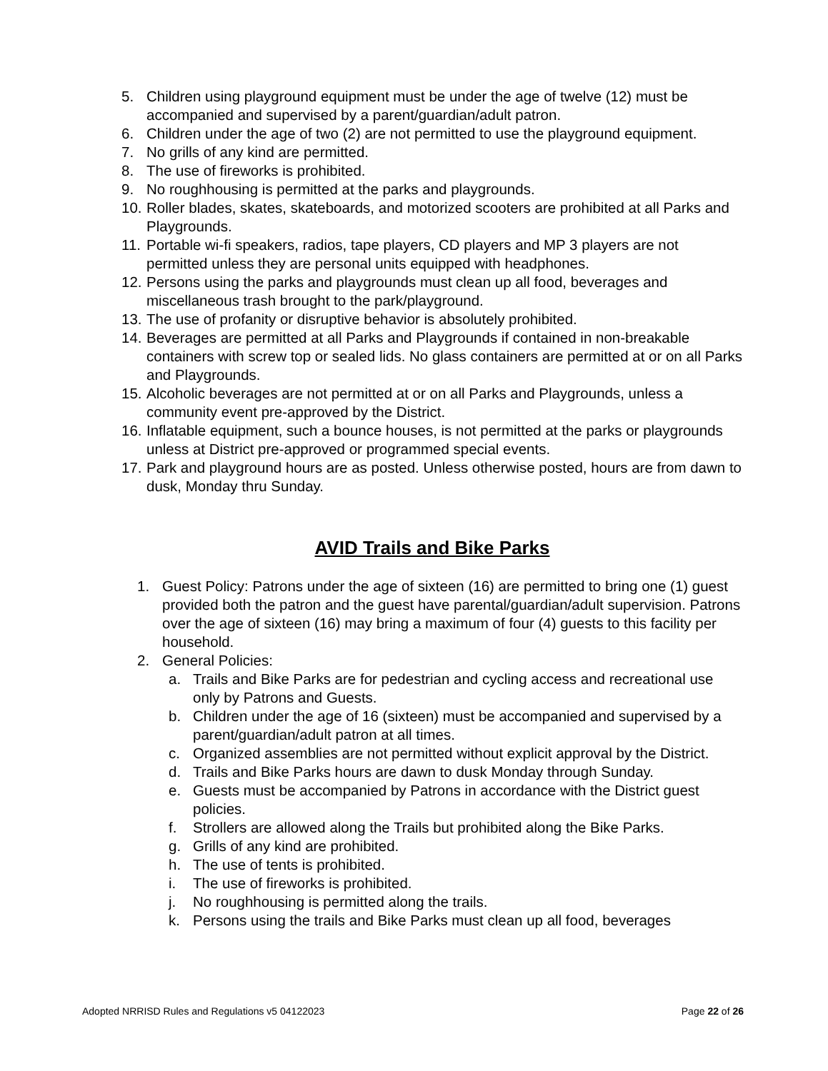5. Children using playground equipment must be under the age of twelve (12) must be accompanied and supervised by a parent/guardian/adult patron.
6. Children under the age of two (2) are not permitted to use the playground equipment.
7. No grills of any kind are permitted.
8. The use of fireworks is prohibited.
9. No roughhousing is permitted at the parks and playgrounds.
10. Roller blades, skates, skateboards, and motorized scooters are prohibited at all Parks and Playgrounds.
11. Portable wi-fi speakers, radios, tape players, CD players and MP 3 players are not permitted unless they are personal units equipped with headphones.
12. Persons using the parks and playgrounds must clean up all food, beverages and miscellaneous trash brought to the park/playground.
13. The use of profanity or disruptive behavior is absolutely prohibited.
14. Beverages are permitted at all Parks and Playgrounds if contained in non-breakable containers with screw top or sealed lids. No glass containers are permitted at or on all Parks and Playgrounds.
15. Alcoholic beverages are not permitted at or on all Parks and Playgrounds, unless a community event pre-approved by the District.
16. Inflatable equipment, such a bounce houses, is not permitted at the parks or playgrounds unless at District pre-approved or programmed special events.
17. Park and playground hours are as posted. Unless otherwise posted, hours are from dawn to dusk, Monday thru Sunday.
AVID Trails and Bike Parks
1. Guest Policy: Patrons under the age of sixteen (16) are permitted to bring one (1) guest provided both the patron and the guest have parental/guardian/adult supervision. Patrons over the age of sixteen (16) may bring a maximum of four (4) guests to this facility per household.
2. General Policies:
a. Trails and Bike Parks are for pedestrian and cycling access and recreational use only by Patrons and Guests.
b. Children under the age of 16 (sixteen) must be accompanied and supervised by a parent/guardian/adult patron at all times.
c. Organized assemblies are not permitted without explicit approval by the District.
d. Trails and Bike Parks hours are dawn to dusk Monday through Sunday.
e. Guests must be accompanied by Patrons in accordance with the District guest policies.
f. Strollers are allowed along the Trails but prohibited along the Bike Parks.
g. Grills of any kind are prohibited.
h. The use of tents is prohibited.
i. The use of fireworks is prohibited.
j. No roughhousing is permitted along the trails.
k. Persons using the trails and Bike Parks must clean up all food, beverages
Adopted NRRISD Rules and Regulations v5 04122023 Page 22 of 26